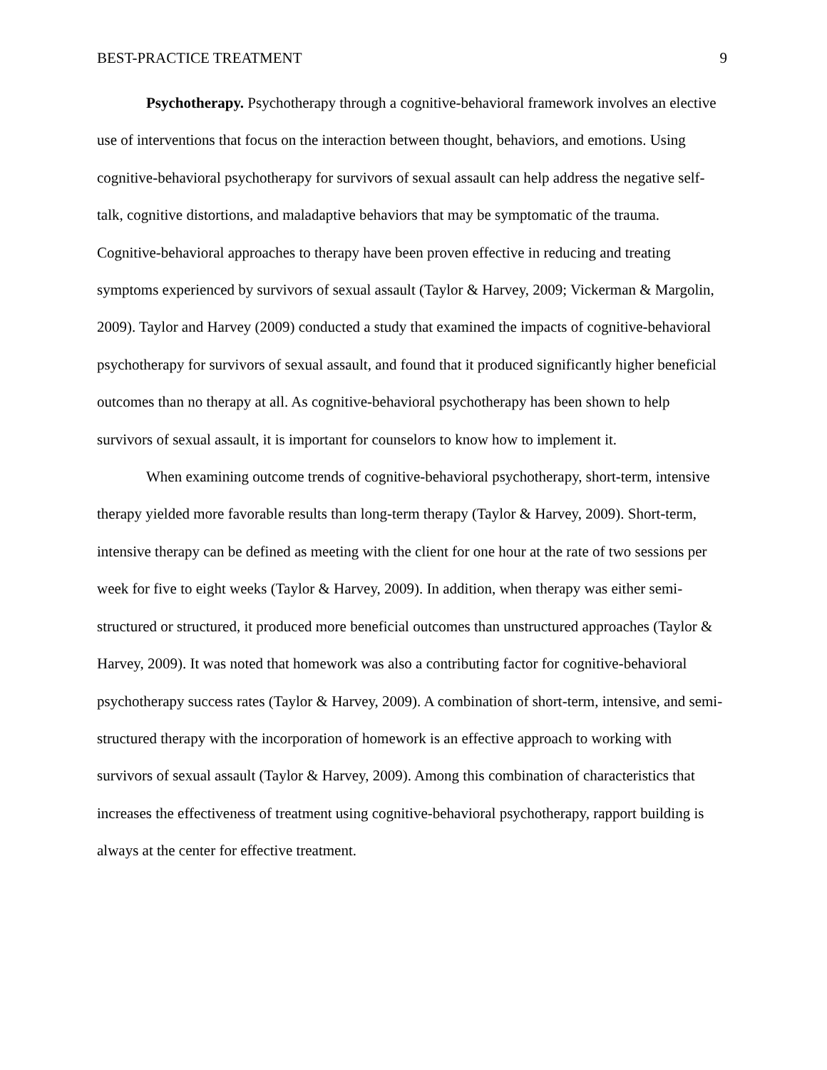BEST-PRACTICE TREATMENT 9
Psychotherapy. Psychotherapy through a cognitive-behavioral framework involves an elective use of interventions that focus on the interaction between thought, behaviors, and emotions. Using cognitive-behavioral psychotherapy for survivors of sexual assault can help address the negative self-talk, cognitive distortions, and maladaptive behaviors that may be symptomatic of the trauma. Cognitive-behavioral approaches to therapy have been proven effective in reducing and treating symptoms experienced by survivors of sexual assault (Taylor & Harvey, 2009; Vickerman & Margolin, 2009). Taylor and Harvey (2009) conducted a study that examined the impacts of cognitive-behavioral psychotherapy for survivors of sexual assault, and found that it produced significantly higher beneficial outcomes than no therapy at all. As cognitive-behavioral psychotherapy has been shown to help survivors of sexual assault, it is important for counselors to know how to implement it.
When examining outcome trends of cognitive-behavioral psychotherapy, short-term, intensive therapy yielded more favorable results than long-term therapy (Taylor & Harvey, 2009). Short-term, intensive therapy can be defined as meeting with the client for one hour at the rate of two sessions per week for five to eight weeks (Taylor & Harvey, 2009). In addition, when therapy was either semi-structured or structured, it produced more beneficial outcomes than unstructured approaches (Taylor & Harvey, 2009). It was noted that homework was also a contributing factor for cognitive-behavioral psychotherapy success rates (Taylor & Harvey, 2009). A combination of short-term, intensive, and semi-structured therapy with the incorporation of homework is an effective approach to working with survivors of sexual assault (Taylor & Harvey, 2009). Among this combination of characteristics that increases the effectiveness of treatment using cognitive-behavioral psychotherapy, rapport building is always at the center for effective treatment.